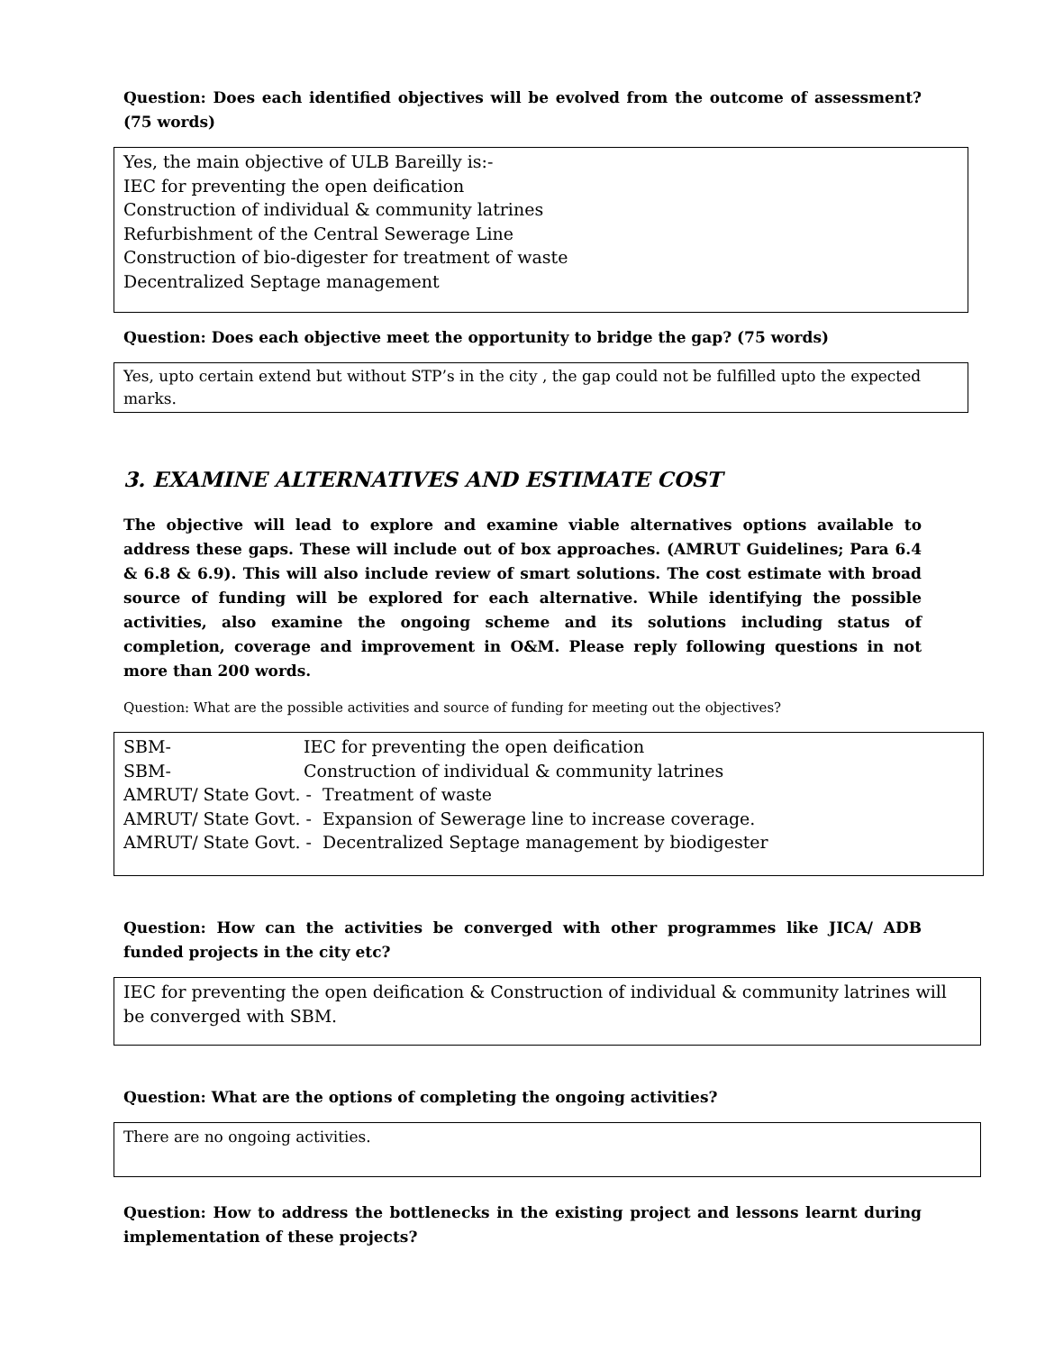Question: Does each identified objectives will be evolved from the outcome of assessment? (75 words)
Yes, the main objective of ULB Bareilly is:-
IEC for preventing the open deification
Construction of individual & community latrines
Refurbishment of the Central Sewerage Line
Construction of bio-digester for treatment of waste
Decentralized Septage management
Question: Does each objective meet the opportunity to bridge the gap? (75 words)
Yes, upto certain extend but without STP’s in the city , the gap could not be fulfilled upto the expected marks.
3. EXAMINE ALTERNATIVES AND ESTIMATE COST
The objective will lead to explore and examine viable alternatives options available to address these gaps. These will include out of box approaches. (AMRUT Guidelines; Para 6.4 & 6.8 & 6.9). This will also include review of smart solutions. The cost estimate with broad source of funding will be explored for each alternative. While identifying the possible activities, also examine the ongoing scheme and its solutions including status of completion, coverage and improvement in O&M. Please reply following questions in not more than 200 words.
Question: What are the possible activities and source of funding for meeting out the objectives?
| SBM- | IEC for preventing the open deification |
| SBM- | Construction of individual & community latrines |
| AMRUT/ State Govt. - Treatment of waste | |
| AMRUT/ State Govt. - Expansion of Sewerage line to increase coverage. | |
| AMRUT/ State Govt. - Decentralized Septage management by biodigester | |
Question: How can the activities be converged with other programmes like JICA/ ADB funded projects in the city etc?
IEC for preventing the open deification & Construction of individual & community latrines will be converged with SBM.
Question: What are the options of completing the ongoing activities?
There are no ongoing activities.
Question: How to address the bottlenecks in the existing project and lessons learnt during implementation of these projects?